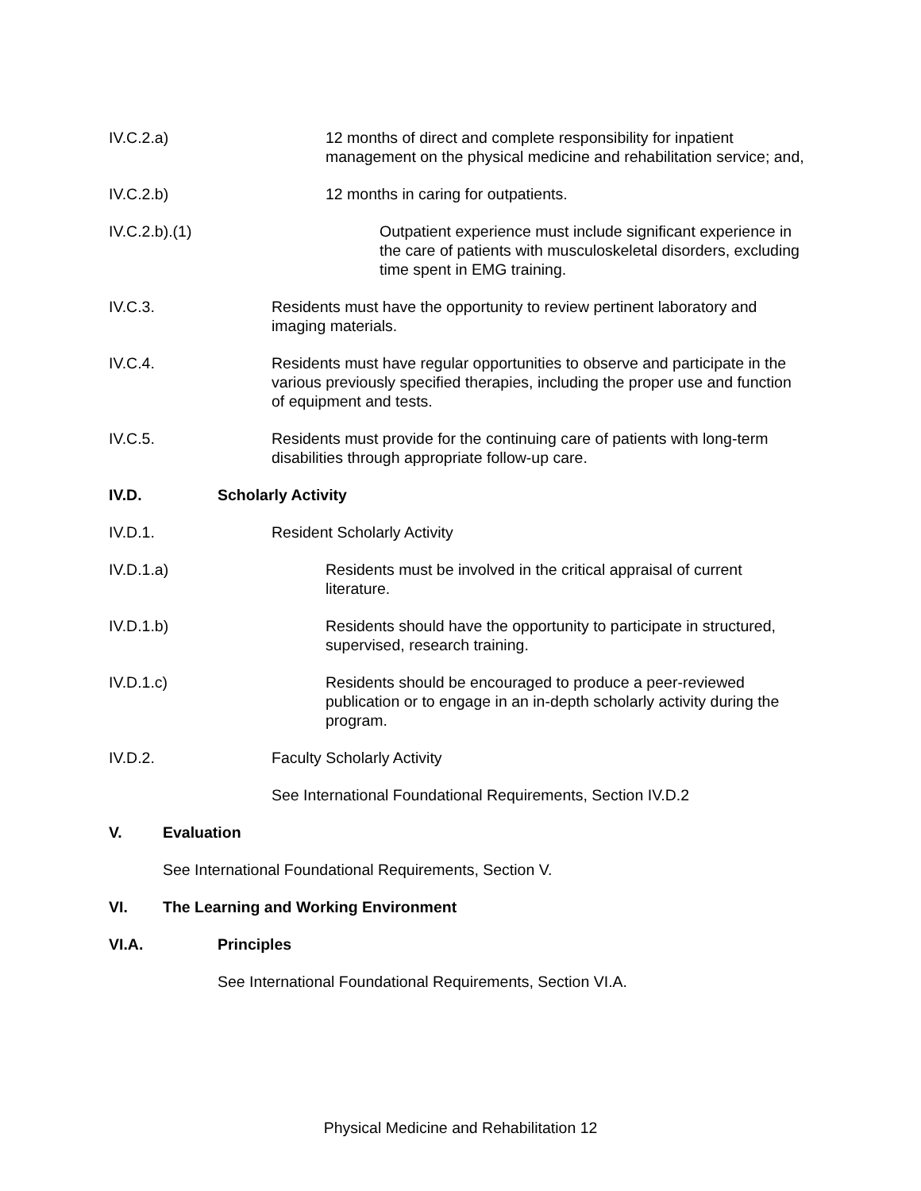IV.C.2.a) 12 months of direct and complete responsibility for inpatient management on the physical medicine and rehabilitation service; and,
IV.C.2.b) 12 months in caring for outpatients.
IV.C.2.b).(1) Outpatient experience must include significant experience in the care of patients with musculoskeletal disorders, excluding time spent in EMG training.
IV.C.3. Residents must have the opportunity to review pertinent laboratory and imaging materials.
IV.C.4. Residents must have regular opportunities to observe and participate in the various previously specified therapies, including the proper use and function of equipment and tests.
IV.C.5. Residents must provide for the continuing care of patients with long-term disabilities through appropriate follow-up care.
IV.D. Scholarly Activity
IV.D.1. Resident Scholarly Activity
IV.D.1.a) Residents must be involved in the critical appraisal of current literature.
IV.D.1.b) Residents should have the opportunity to participate in structured, supervised, research training.
IV.D.1.c) Residents should be encouraged to produce a peer-reviewed publication or to engage in an in-depth scholarly activity during the program.
IV.D.2. Faculty Scholarly Activity
See International Foundational Requirements, Section IV.D.2
V. Evaluation
See International Foundational Requirements, Section V.
VI. The Learning and Working Environment
VI.A. Principles
See International Foundational Requirements, Section VI.A.
Physical Medicine and Rehabilitation 12